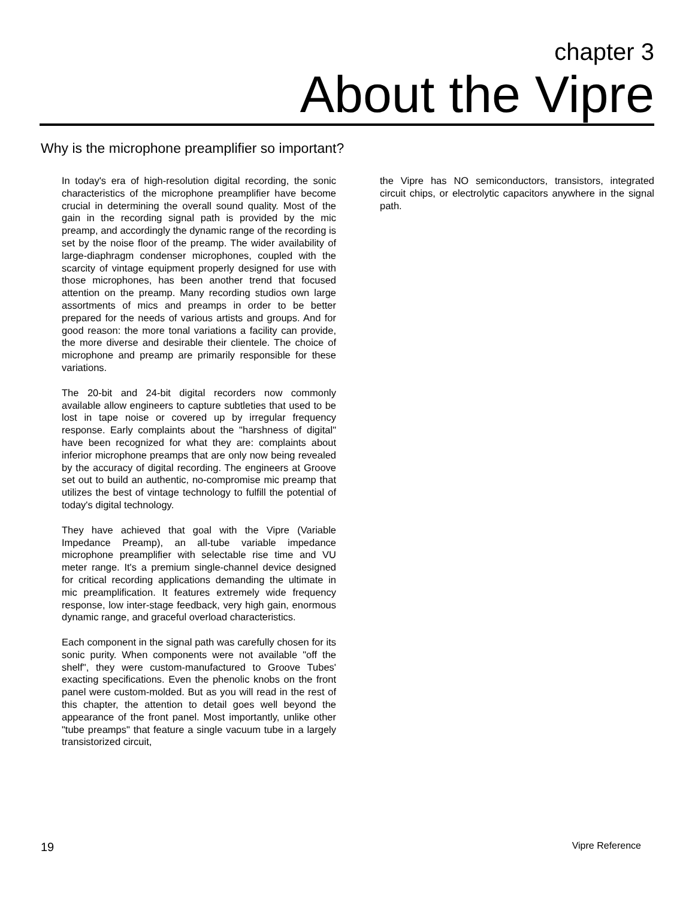chapter 3
About the Vipre
Why is the microphone preamplifier so important?
In today's era of high-resolution digital recording, the sonic characteristics of the microphone preamplifier have become crucial in determining the overall sound quality. Most of the gain in the recording signal path is provided by the mic preamp, and accordingly the dynamic range of the recording is set by the noise floor of the preamp. The wider availability of large-diaphragm condenser microphones, coupled with the scarcity of vintage equipment properly designed for use with those microphones, has been another trend that focused attention on the preamp. Many recording studios own large assortments of mics and preamps in order to be better prepared for the needs of various artists and groups. And for good reason: the more tonal variations a facility can provide, the more diverse and desirable their clientele. The choice of microphone and preamp are primarily responsible for these variations.
The 20-bit and 24-bit digital recorders now commonly available allow engineers to capture subtleties that used to be lost in tape noise or covered up by irregular frequency response. Early complaints about the "harshness of digital" have been recognized for what they are: complaints about inferior microphone preamps that are only now being revealed by the accuracy of digital recording. The engineers at Groove set out to build an authentic, no-compromise mic preamp that utilizes the best of vintage technology to fulfill the potential of today's digital technology.
They have achieved that goal with the Vipre (Variable Impedance Preamp), an all-tube variable impedance microphone preamplifier with selectable rise time and VU meter range. It's a premium single-channel device designed for critical recording applications demanding the ultimate in mic preamplification. It features extremely wide frequency response, low inter-stage feedback, very high gain, enormous dynamic range, and graceful overload characteristics.
Each component in the signal path was carefully chosen for its sonic purity. When components were not available "off the shelf", they were custom-manufactured to Groove Tubes' exacting specifications. Even the phenolic knobs on the front panel were custom-molded. But as you will read in the rest of this chapter, the attention to detail goes well beyond the appearance of the front panel. Most importantly, unlike other "tube preamps" that feature a single vacuum tube in a largely transistorized circuit,
the Vipre has NO semiconductors, transistors, integrated circuit chips, or electrolytic capacitors anywhere in the signal path.
19 Vipre Reference